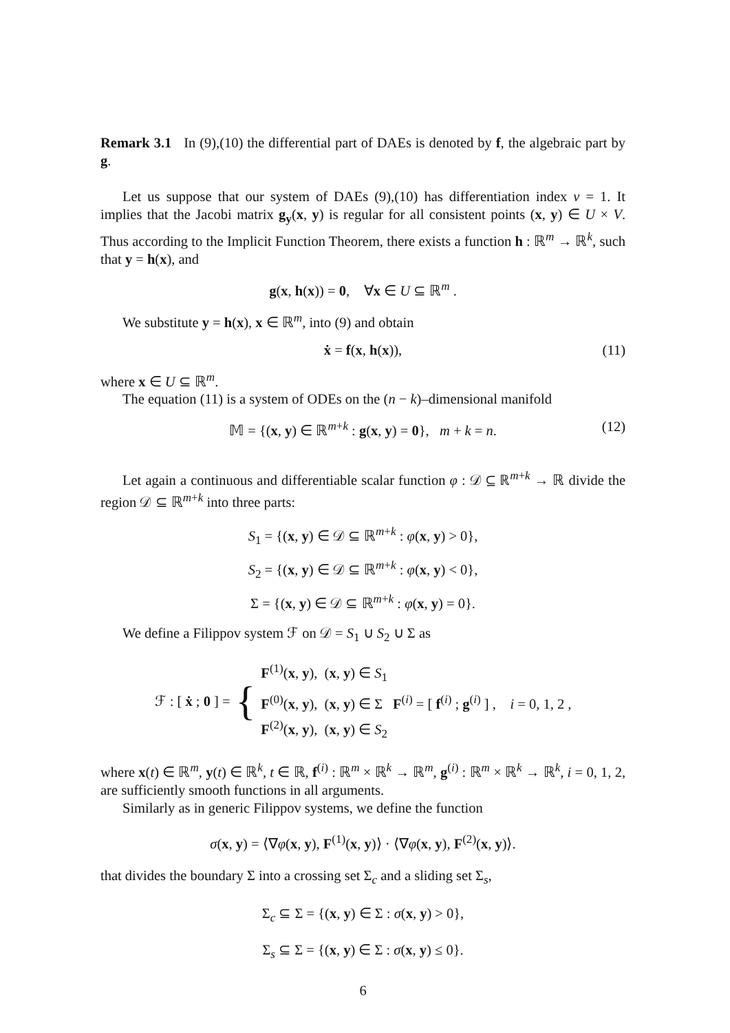Remark 3.1 In (9),(10) the differential part of DAEs is denoted by f, the algebraic part by g.
Let us suppose that our system of DAEs (9),(10) has differentiation index ν = 1. It implies that the Jacobi matrix g<sub>y</sub>(x, y) is regular for all consistent points (x, y) ∈ U × V. Thus according to the Implicit Function Theorem, there exists a function h : ℝ<sup>m</sup> → ℝ<sup>k</sup>, such that y = h(x), and
g(x, h(x)) = 0, ∀x ∈ U ⊆ ℝ<sup>m</sup> .
We substitute y = h(x), x ∈ ℝ<sup>m</sup>, into (9) and obtain
ẋ = f(x, h(x)), (11)
where x ∈ U ⊆ ℝ<sup>m</sup>.
The equation (11) is a system of ODEs on the (n − k)–dimensional manifold
𝕄 = {(x, y) ∈ ℝ<sup>m+k</sup> : g(x, y) = 0}, m + k = n. (12)
Let again a continuous and differentiable scalar function φ : 𝒟 ⊆ ℝ<sup>m+k</sup> → ℝ divide the region 𝒟 ⊆ ℝ<sup>m+k</sup> into three parts:
S<sub>1</sub> = {(x, y) ∈ 𝒟 ⊆ ℝ<sup>m+k</sup> : φ(x, y) > 0},
S<sub>2</sub> = {(x, y) ∈ 𝒟 ⊆ ℝ<sup>m+k</sup> : φ(x, y) < 0},
Σ = {(x, y) ∈ 𝒟 ⊆ ℝ<sup>m+k</sup> : φ(x, y) = 0}.
We define a Filippov system ℱ on 𝒟 = S<sub>1</sub> ∪ S<sub>2</sub> ∪ Σ as
ℱ : [ ẋ ; 0 ] = { F<sup>(1)</sup>(x, y), (x, y) ∈ S<sub>1</sub>
F<sup>(0)</sup>(x, y), (x, y) ∈ Σ
F<sup>(2)</sup>(x, y), (x, y) ∈ S<sub>2</sub> F<sup>(i)</sup> = [ f<sup>(i)</sup> ; g<sup>(i)</sup> ] , i = 0, 1, 2 ,
where x(t) ∈ ℝ<sup>m</sup>, y(t) ∈ ℝ<sup>k</sup>, t ∈ ℝ, f<sup>(i)</sup> : ℝ<sup>m</sup> × ℝ<sup>k</sup> → ℝ<sup>m</sup>, g<sup>(i)</sup> : ℝ<sup>m</sup> × ℝ<sup>k</sup> → ℝ<sup>k</sup>, i = 0, 1, 2, are sufficiently smooth functions in all arguments.
Similarly as in generic Filippov systems, we define the function
σ(x, y) = ⟨∇φ(x, y), F<sup>(1)</sup>(x, y)⟩ · ⟨∇φ(x, y), F<sup>(2)</sup>(x, y)⟩.
that divides the boundary Σ into a crossing set Σ<sub>c</sub> and a sliding set Σ<sub>s</sub>,
Σ<sub>c</sub> ⊆ Σ = {(x, y) ∈ Σ : σ(x, y) > 0},
Σ<sub>s</sub> ⊆ Σ = {(x, y) ∈ Σ : σ(x, y) ≤ 0}.
6